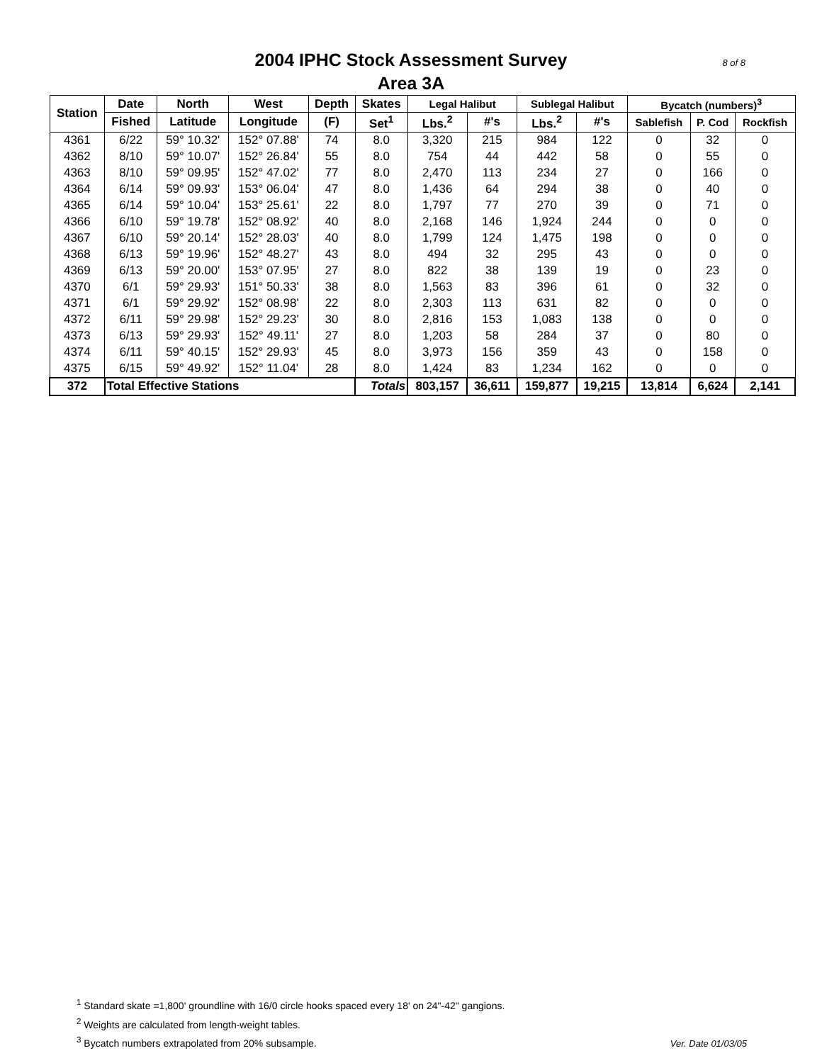2004 IPHC Stock Assessment Survey
Area 3A
8 of 8
| Station | Date | North | West | Depth | Skates | Legal Halibut | | Sublegal Halibut | | Bycatch (numbers)<sup>3</sup> | | |
| --- | --- | --- | --- | --- | --- | --- | --- | --- | --- | --- | --- | --- |
| | Fished | Latitude | Longitude | (F) | Set<sup>1</sup> | Lbs.<sup>2</sup> | #'s | Lbs.<sup>2</sup> | #'s | Sablefish | P. Cod | Rockfish |
| 4361 | 6/22 | 59° 10.32' | 152° 07.88' | 74 | 8.0 | 3,320 | 215 | 984 | 122 | 0 | 32 | 0 |
| 4362 | 8/10 | 59° 10.07' | 152° 26.84' | 55 | 8.0 | 754 | 44 | 442 | 58 | 0 | 55 | 0 |
| 4363 | 8/10 | 59° 09.95' | 152° 47.02' | 77 | 8.0 | 2,470 | 113 | 234 | 27 | 0 | 166 | 0 |
| 4364 | 6/14 | 59° 09.93' | 153° 06.04' | 47 | 8.0 | 1,436 | 64 | 294 | 38 | 0 | 40 | 0 |
| 4365 | 6/14 | 59° 10.04' | 153° 25.61' | 22 | 8.0 | 1,797 | 77 | 270 | 39 | 0 | 71 | 0 |
| 4366 | 6/10 | 59° 19.78' | 152° 08.92' | 40 | 8.0 | 2,168 | 146 | 1,924 | 244 | 0 | 0 | 0 |
| 4367 | 6/10 | 59° 20.14' | 152° 28.03' | 40 | 8.0 | 1,799 | 124 | 1,475 | 198 | 0 | 0 | 0 |
| 4368 | 6/13 | 59° 19.96' | 152° 48.27' | 43 | 8.0 | 494 | 32 | 295 | 43 | 0 | 0 | 0 |
| 4369 | 6/13 | 59° 20.00' | 153° 07.95' | 27 | 8.0 | 822 | 38 | 139 | 19 | 0 | 23 | 0 |
| 4370 | 6/1 | 59° 29.93' | 151° 50.33' | 38 | 8.0 | 1,563 | 83 | 396 | 61 | 0 | 32 | 0 |
| 4371 | 6/1 | 59° 29.92' | 152° 08.98' | 22 | 8.0 | 2,303 | 113 | 631 | 82 | 0 | 0 | 0 |
| 4372 | 6/11 | 59° 29.98' | 152° 29.23' | 30 | 8.0 | 2,816 | 153 | 1,083 | 138 | 0 | 0 | 0 |
| 4373 | 6/13 | 59° 29.93' | 152° 49.11' | 27 | 8.0 | 1,203 | 58 | 284 | 37 | 0 | 80 | 0 |
| 4374 | 6/11 | 59° 40.15' | 152° 29.93' | 45 | 8.0 | 3,973 | 156 | 359 | 43 | 0 | 158 | 0 |
| 4375 | 6/15 | 59° 49.92' | 152° 11.04' | 28 | 8.0 | 1,424 | 83 | 1,234 | 162 | 0 | 0 | 0 |
| 372 | Total Effective Stations | | | | Totals | 803,157 | 36,611 | 159,877 | 19,215 | 13,814 | 6,624 | 2,141 |
<sup>1</sup> Standard skate =1,800' groundline with 16/0 circle hooks spaced every 18' on 24"-42" gangions.
<sup>2</sup> Weights are calculated from length-weight tables.
<sup>3</sup> Bycatch numbers extrapolated from 20% subsample.
Ver. Date 01/03/05